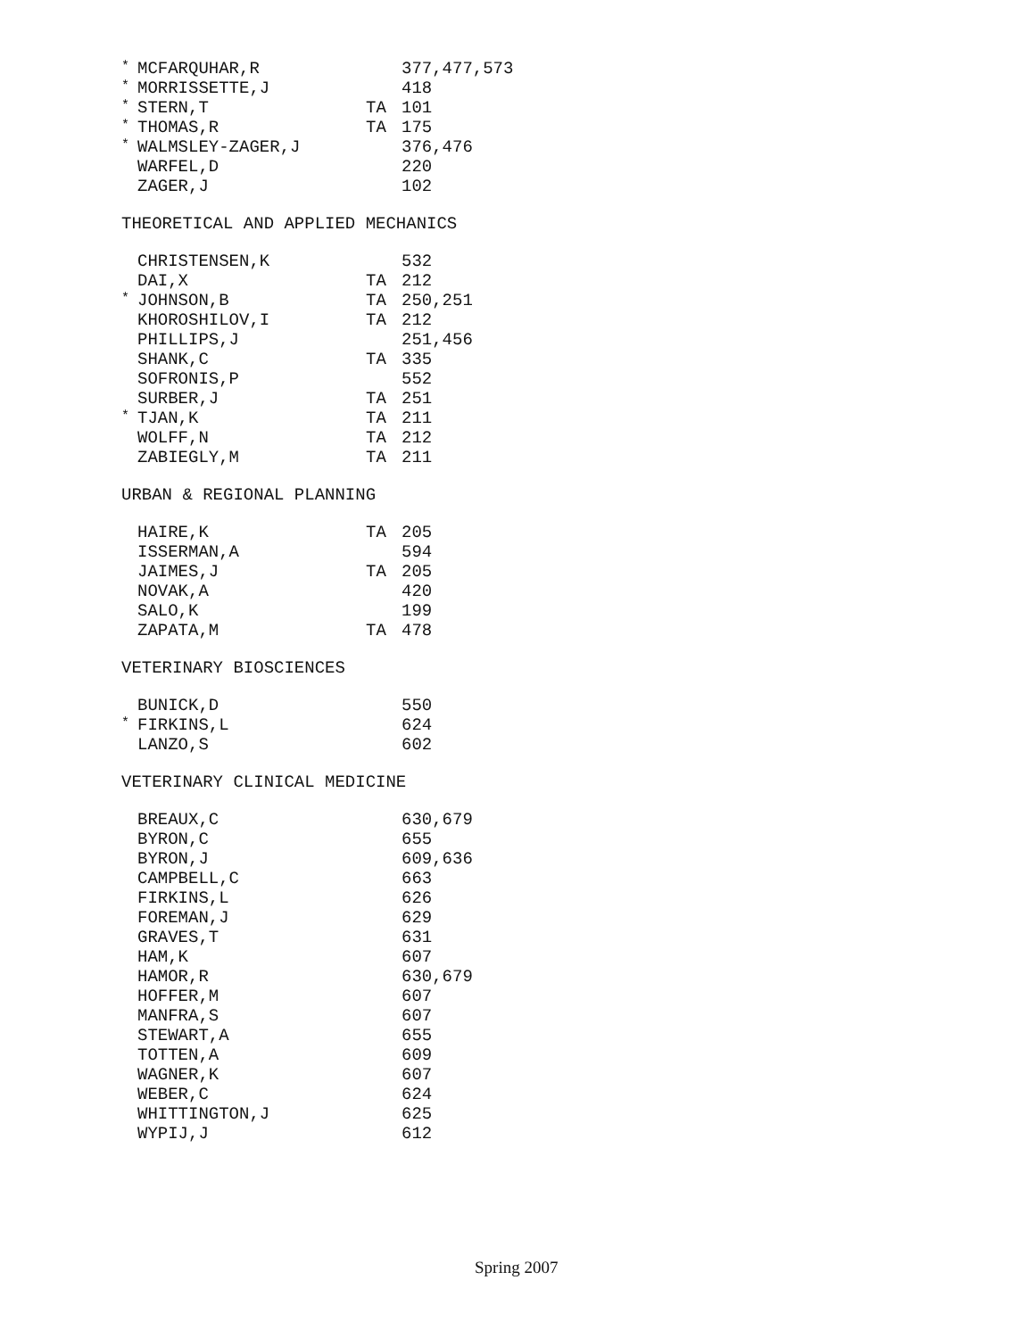| * | MCFARQUHAR,R | | 377,477,573 |
| * | MORRISSETTE,J | | 418 |
| * | STERN,T | TA | 101 |
| * | THOMAS,R | TA | 175 |
| * | WALMSLEY-ZAGER,J | | 376,476 |
| | WARFEL,D | | 220 |
| | ZAGER,J | | 102 |
THEORETICAL AND APPLIED MECHANICS
| | CHRISTENSEN,K | | 532 |
| | DAI,X | TA | 212 |
| * | JOHNSON,B | TA | 250,251 |
| | KHOROSHILOV,I | TA | 212 |
| | PHILLIPS,J | | 251,456 |
| | SHANK,C | TA | 335 |
| | SOFRONIS,P | | 552 |
| | SURBER,J | TA | 251 |
| * | TJAN,K | TA | 211 |
| | WOLFF,N | TA | 212 |
| | ZABIEGLY,M | TA | 211 |
URBAN & REGIONAL PLANNING
| | HAIRE,K | TA | 205 |
| | ISSERMAN,A | | 594 |
| | JAIMES,J | TA | 205 |
| | NOVAK,A | | 420 |
| | SALO,K | | 199 |
| | ZAPATA,M | TA | 478 |
VETERINARY BIOSCIENCES
| | BUNICK,D | | 550 |
| * | FIRKINS,L | | 624 |
| | LANZO,S | | 602 |
VETERINARY CLINICAL MEDICINE
| | BREAUX,C | | 630,679 |
| | BYRON,C | | 655 |
| | BYRON,J | | 609,636 |
| | CAMPBELL,C | | 663 |
| | FIRKINS,L | | 626 |
| | FOREMAN,J | | 629 |
| | GRAVES,T | | 631 |
| | HAM,K | | 607 |
| | HAMOR,R | | 630,679 |
| | HOFFER,M | | 607 |
| | MANFRA,S | | 607 |
| | STEWART,A | | 655 |
| | TOTTEN,A | | 609 |
| | WAGNER,K | | 607 |
| | WEBER,C | | 624 |
| | WHITTINGTON,J | | 625 |
| | WYPIJ,J | | 612 |
Spring 2007